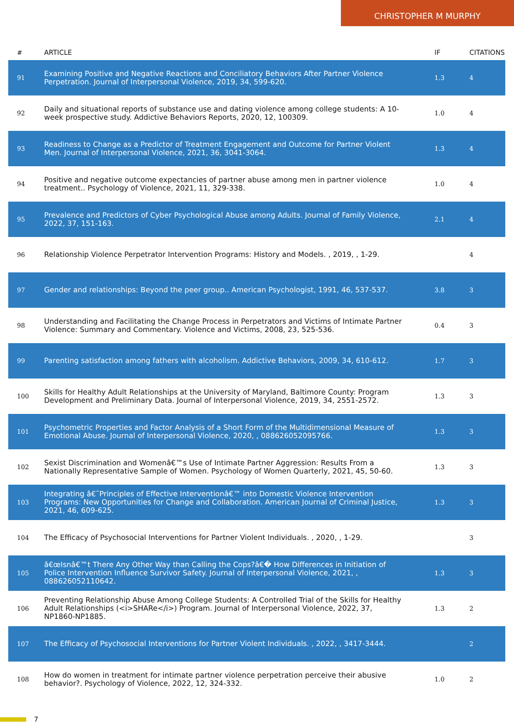CHRISTOPHER M MURPHY
| # | ARTICLE | IF | CITATIONS |
| --- | --- | --- | --- |
| 91 | Examining Positive and Negative Reactions and Conciliatory Behaviors After Partner Violence Perpetration. Journal of Interpersonal Violence, 2019, 34, 599-620. | 1.3 | 4 |
| 92 | Daily and situational reports of substance use and dating violence among college students: A 10-week prospective study. Addictive Behaviors Reports, 2020, 12, 100309. | 1.0 | 4 |
| 93 | Readiness to Change as a Predictor of Treatment Engagement and Outcome for Partner Violent Men. Journal of Interpersonal Violence, 2021, 36, 3041-3064. | 1.3 | 4 |
| 94 | Positive and negative outcome expectancies of partner abuse among men in partner violence treatment.. Psychology of Violence, 2021, 11, 329-338. | 1.0 | 4 |
| 95 | Prevalence and Predictors of Cyber Psychological Abuse among Adults. Journal of Family Violence, 2022, 37, 151-163. | 2.1 | 4 |
| 96 | Relationship Violence Perpetrator Intervention Programs: History and Models. , 2019, , 1-29. | | 4 |
| 97 | Gender and relationships: Beyond the peer group.. American Psychologist, 1991, 46, 537-537. | 3.8 | 3 |
| 98 | Understanding and Facilitating the Change Process in Perpetrators and Victims of Intimate Partner Violence: Summary and Commentary. Violence and Victims, 2008, 23, 525-536. | 0.4 | 3 |
| 99 | Parenting satisfaction among fathers with alcoholism. Addictive Behaviors, 2009, 34, 610-612. | 1.7 | 3 |
| 100 | Skills for Healthy Adult Relationships at the University of Maryland, Baltimore County: Program Development and Preliminary Data. Journal of Interpersonal Violence, 2019, 34, 2551-2572. | 1.3 | 3 |
| 101 | Psychometric Properties and Factor Analysis of a Short Form of the Multidimensional Measure of Emotional Abuse. Journal of Interpersonal Violence, 2020, , 088626052095766. | 1.3 | 3 |
| 102 | Sexist Discrimination and Womenâ€™s Use of Intimate Partner Aggression: Results From a Nationally Representative Sample of Women. Psychology of Women Quarterly, 2021, 45, 50-60. | 1.3 | 3 |
| 103 | Integrating â€˜Principles of Effective Interventionâ€™ into Domestic Violence Intervention Programs: New Opportunities for Change and Collaboration. American Journal of Criminal Justice, 2021, 46, 609-625. | 1.3 | 3 |
| 104 | The Efficacy of Psychosocial Interventions for Partner Violent Individuals. , 2020, , 1-29. | | 3 |
| 105 | â€œIsnâ€™t There Any Other Way than Calling the Cops?â€� How Differences in Initiation of Police Intervention Influence Survivor Safety. Journal of Interpersonal Violence, 2021, , 088626052110642. | 1.3 | 3 |
| 106 | Preventing Relationship Abuse Among College Students: A Controlled Trial of the Skills for Healthy Adult Relationships (<i>SHARe</i>) Program. Journal of Interpersonal Violence, 2022, 37, NP1860-NP1885. | 1.3 | 2 |
| 107 | The Efficacy of Psychosocial Interventions for Partner Violent Individuals. , 2022, , 3417-3444. | | 2 |
| 108 | How do women in treatment for intimate partner violence perpetration perceive their abusive behavior?. Psychology of Violence, 2022, 12, 324-332. | 1.0 | 2 |
7